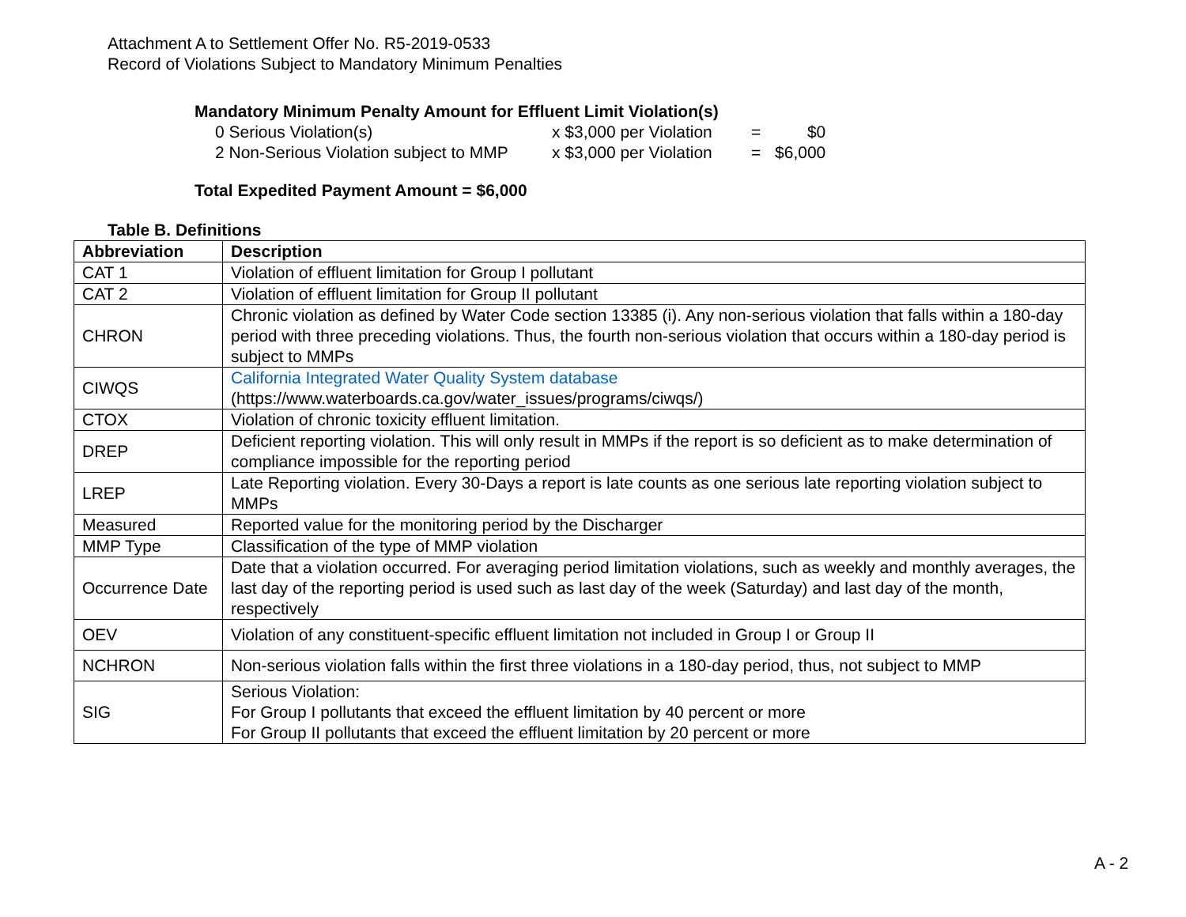Attachment A to Settlement Offer No. R5-2019-0533
Record of Violations Subject to Mandatory Minimum Penalties
Mandatory Minimum Penalty Amount for Effluent Limit Violation(s)
| 0 Serious Violation(s) | x $3,000 per Violation | = | $0 |
| 2 Non-Serious Violation subject to MMP | x $3,000 per Violation | = | $6,000 |
Total Expedited Payment Amount = $6,000
Table B. Definitions
| Abbreviation | Description |
| --- | --- |
| CAT 1 | Violation of effluent limitation for Group I pollutant |
| CAT 2 | Violation of effluent limitation for Group II pollutant |
| CHRON | Chronic violation as defined by Water Code section 13385 (i). Any non-serious violation that falls within a 180-day period with three preceding violations. Thus, the fourth non-serious violation that occurs within a 180-day period is subject to MMPs |
| CIWQS | California Integrated Water Quality System database (https://www.waterboards.ca.gov/water_issues/programs/ciwqs/) |
| CTOX | Violation of chronic toxicity effluent limitation. |
| DREP | Deficient reporting violation. This will only result in MMPs if the report is so deficient as to make determination of compliance impossible for the reporting period |
| LREP | Late Reporting violation. Every 30-Days a report is late counts as one serious late reporting violation subject to MMPs |
| Measured | Reported value for the monitoring period by the Discharger |
| MMP Type | Classification of the type of MMP violation |
| Occurrence Date | Date that a violation occurred. For averaging period limitation violations, such as weekly and monthly averages, the last day of the reporting period is used such as last day of the week (Saturday) and last day of the month, respectively |
| OEV | Violation of any constituent-specific effluent limitation not included in Group I or Group II |
| NCHRON | Non-serious violation falls within the first three violations in a 180-day period, thus, not subject to MMP |
| SIG | Serious Violation: For Group I pollutants that exceed the effluent limitation by 40 percent or more For Group II pollutants that exceed the effluent limitation by 20 percent or more |
A - 2